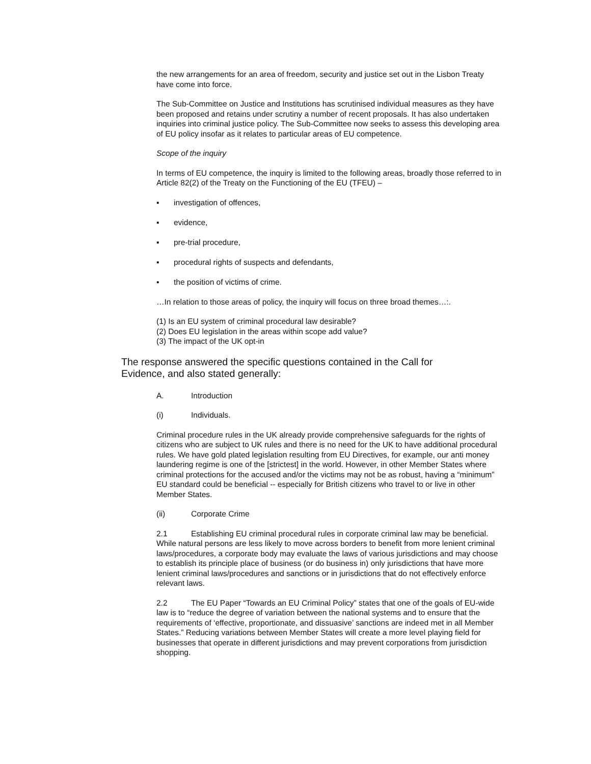the new arrangements for an area of freedom, security and justice set out in the Lisbon Treaty have come into force.
The Sub-Committee on Justice and Institutions has scrutinised individual measures as they have been proposed and retains under scrutiny a number of recent proposals. It has also undertaken inquiries into criminal justice policy. The Sub-Committee now seeks to assess this developing area of EU policy insofar as it relates to particular areas of EU competence.
Scope of the inquiry
In terms of EU competence, the inquiry is limited to the following areas, broadly those referred to in Article 82(2) of the Treaty on the Functioning of the EU (TFEU) –
▪ investigation of offences,
▪ evidence,
▪ pre-trial procedure,
▪ procedural rights of suspects and defendants,
▪ the position of victims of crime.
…In relation to those areas of policy, the inquiry will focus on three broad themes…:.
(1) Is an EU system of criminal procedural law desirable?
(2) Does EU legislation in the areas within scope add value?
(3) The impact of the UK opt-in
The response answered the specific questions contained in the Call for Evidence, and also stated generally:
A. Introduction
(i) Individuals.
Criminal procedure rules in the UK already provide comprehensive safeguards for the rights of citizens who are subject to UK rules and there is no need for the UK to have additional procedural rules. We have gold plated legislation resulting from EU Directives, for example, our anti money laundering regime is one of the [strictest] in the world. However, in other Member States where criminal protections for the accused and/or the victims may not be as robust, having a “minimum” EU standard could be beneficial -- especially for British citizens who travel to or live in other Member States.
(ii) Corporate Crime
2.1 Establishing EU criminal procedural rules in corporate criminal law may be beneficial. While natural persons are less likely to move across borders to benefit from more lenient criminal laws/procedures, a corporate body may evaluate the laws of various jurisdictions and may choose to establish its principle place of business (or do business in) only jurisdictions that have more lenient criminal laws/procedures and sanctions or in jurisdictions that do not effectively enforce relevant laws.
2.2 The EU Paper “Towards an EU Criminal Policy” states that one of the goals of EU-wide law is to “reduce the degree of variation between the national systems and to ensure that the requirements of ‘effective, proportionate, and dissuasive’ sanctions are indeed met in all Member States.” Reducing variations between Member States will create a more level playing field for businesses that operate in different jurisdictions and may prevent corporations from jurisdiction shopping.